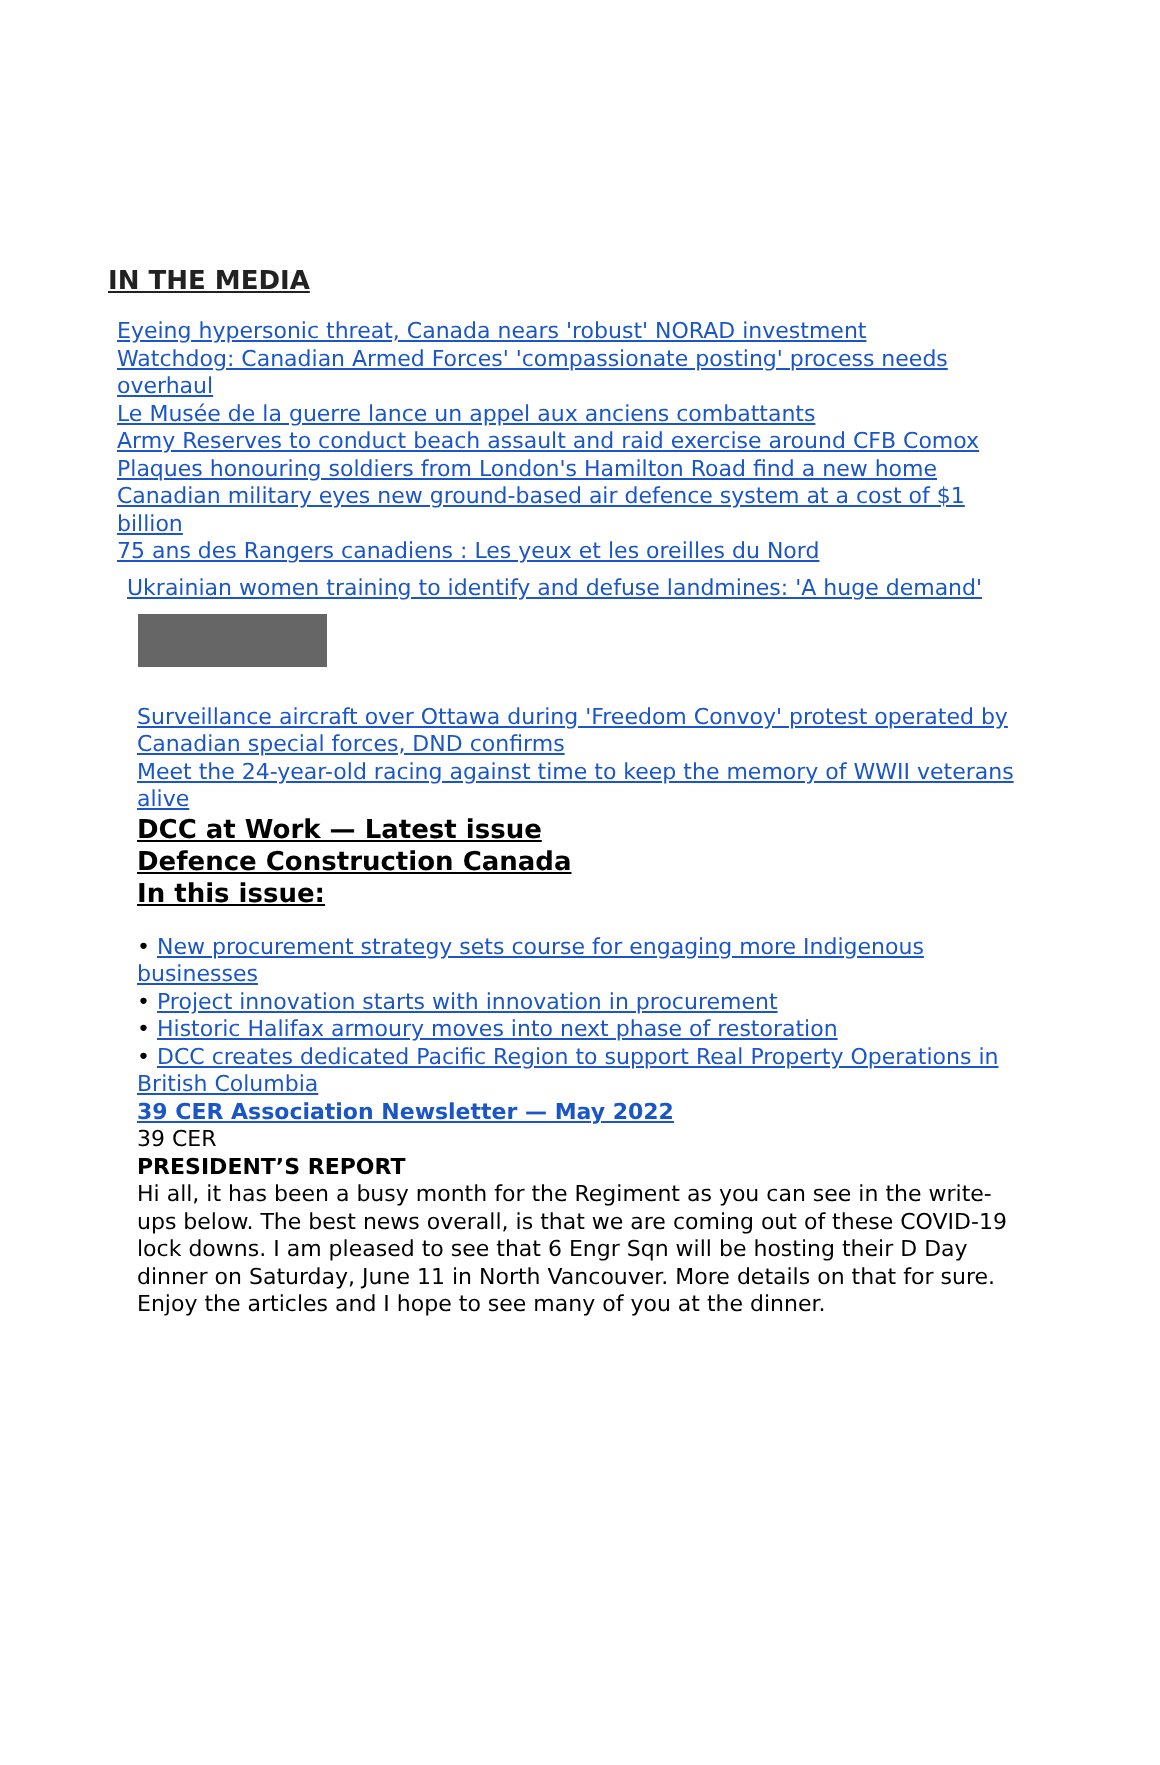IN THE MEDIA
Eyeing hypersonic threat, Canada nears 'robust' NORAD investment
Watchdog: Canadian Armed Forces' 'compassionate posting' process needs overhaul
Le Musée de la guerre lance un appel aux anciens combattants
Army Reserves to conduct beach assault and raid exercise around CFB Comox
Plaques honouring soldiers from London's Hamilton Road find a new home
Canadian military eyes new ground-based air defence system at a cost of $1 billion
75 ans des Rangers canadiens : Les yeux et les oreilles du Nord
Ukrainian women training to identify and defuse landmines: 'A huge demand'
Surveillance aircraft over Ottawa during 'Freedom Convoy' protest operated by Canadian special forces, DND confirms
Meet the 24-year-old racing against time to keep the memory of WWII veterans alive
DCC at Work — Latest issue
Defence Construction Canada
In this issue:
• New procurement strategy sets course for engaging more Indigenous businesses
• Project innovation starts with innovation in procurement
• Historic Halifax armoury moves into next phase of restoration
• DCC creates dedicated Pacific Region to support Real Property Operations in British Columbia
39 CER Association Newsletter — May 2022
39 CER
PRESIDENT’S REPORT
Hi all, it has been a busy month for the Regiment as you can see in the write-ups below. The best news overall, is that we are coming out of these COVID-19 lock downs. I am pleased to see that 6 Engr Sqn will be hosting their D Day dinner on Saturday, June 11 in North Vancouver. More details on that for sure. Enjoy the articles and I hope to see many of you at the dinner.